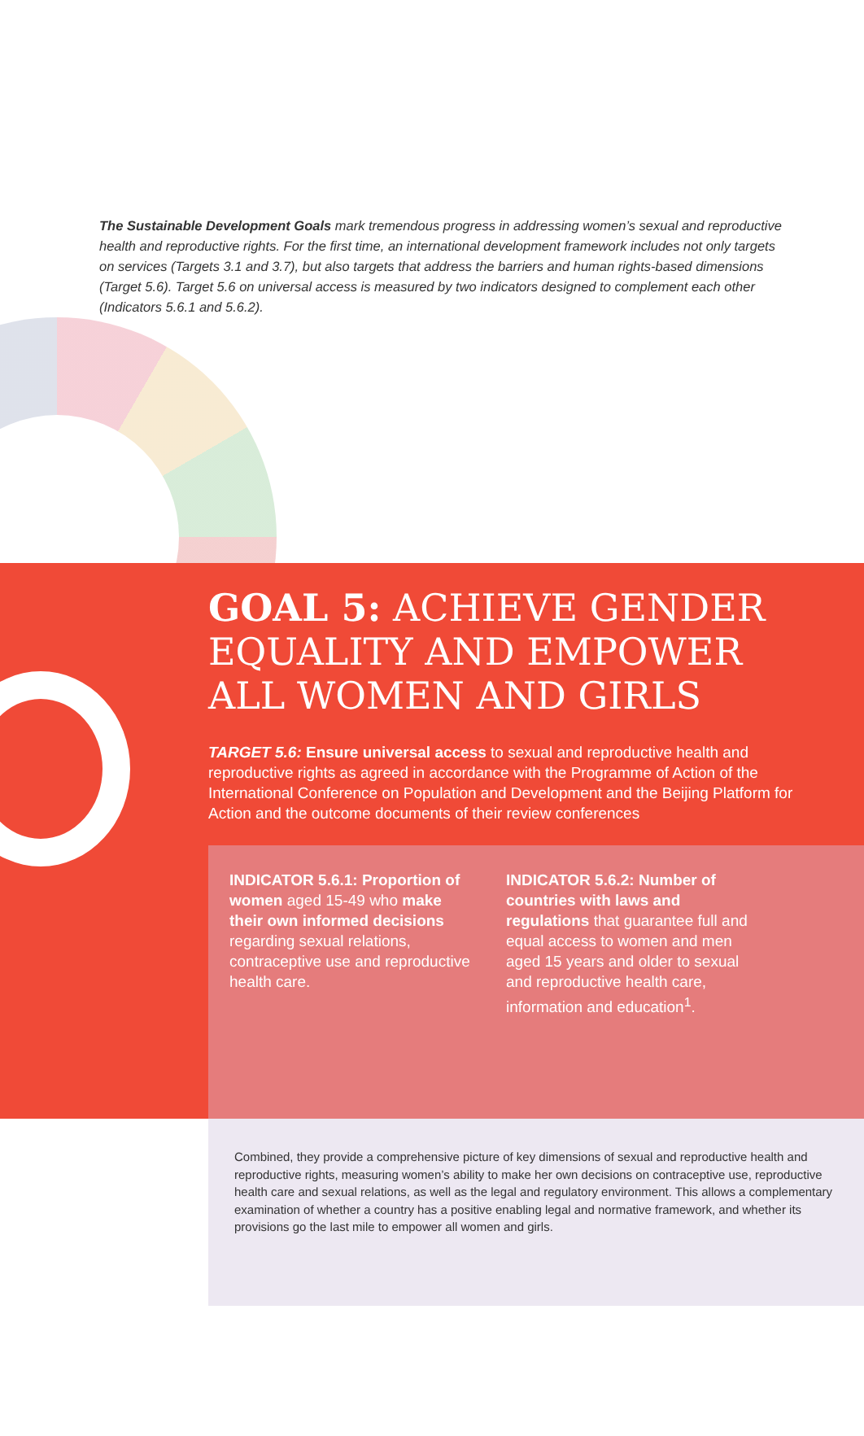The Sustainable Development Goals mark tremendous progress in addressing women’s sexual and reproductive health and reproductive rights. For the first time, an international development framework includes not only targets on services (Targets 3.1 and 3.7), but also targets that address the barriers and human rights-based dimensions (Target 5.6). Target 5.6 on universal access is measured by two indicators designed to complement each other (Indicators 5.6.1 and 5.6.2).
GOAL 5: ACHIEVE GENDER EQUALITY AND EMPOWER ALL WOMEN AND GIRLS
TARGET 5.6: Ensure universal access to sexual and reproductive health and reproductive rights as agreed in accordance with the Programme of Action of the International Conference on Population and Development and the Beijing Platform for Action and the outcome documents of their review conferences
INDICATOR 5.6.1: Proportion of women aged 15-49 who make their own informed decisions regarding sexual relations, contraceptive use and reproductive health care.
INDICATOR 5.6.2: Number of countries with laws and regulations that guarantee full and equal access to women and men aged 15 years and older to sexual and reproductive health care, information and education<sup>1</sup>.
Combined, they provide a comprehensive picture of key dimensions of sexual and reproductive health and reproductive rights, measuring women’s ability to make her own decisions on contraceptive use, reproductive health care and sexual relations, as well as the legal and regulatory environment. This allows a complementary examination of whether a country has a positive enabling legal and normative framework, and whether its provisions go the last mile to empower all women and girls.